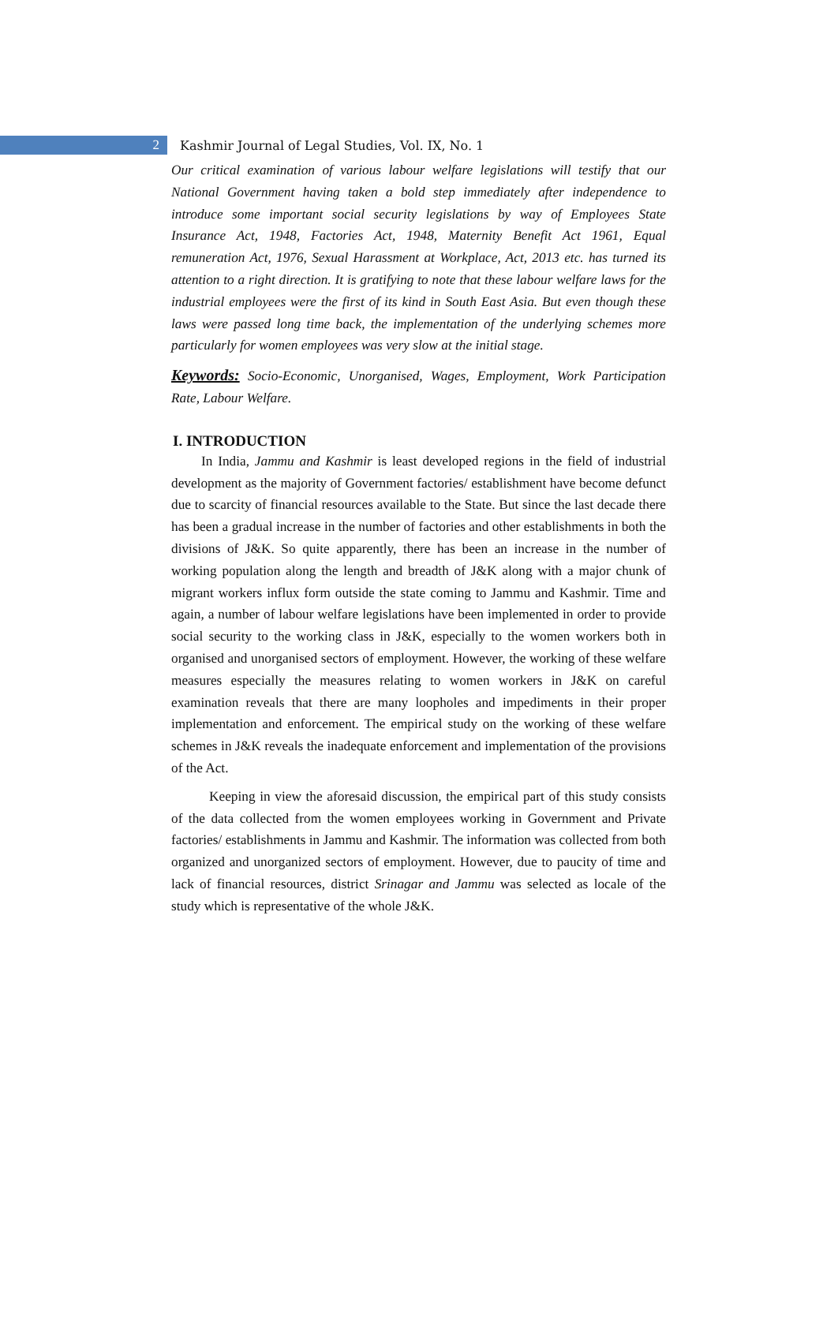2
Kashmir Journal of Legal Studies, Vol. IX, No. 1
Our critical examination of various labour welfare legislations will testify that our National Government having taken a bold step immediately after independence to introduce some important social security legislations by way of Employees State Insurance Act, 1948, Factories Act, 1948, Maternity Benefit Act 1961, Equal remuneration Act, 1976, Sexual Harassment at Workplace, Act, 2013 etc. has turned its attention to a right direction. It is gratifying to note that these labour welfare laws for the industrial employees were the first of its kind in South East Asia. But even though these laws were passed long time back, the implementation of the underlying schemes more particularly for women employees was very slow at the initial stage.
Keywords: Socio-Economic, Unorganised, Wages, Employment, Work Participation Rate, Labour Welfare.
I. INTRODUCTION
In India, Jammu and Kashmir is least developed regions in the field of industrial development as the majority of Government factories/ establishment have become defunct due to scarcity of financial resources available to the State. But since the last decade there has been a gradual increase in the number of factories and other establishments in both the divisions of J&K. So quite apparently, there has been an increase in the number of working population along the length and breadth of J&K along with a major chunk of migrant workers influx form outside the state coming to Jammu and Kashmir. Time and again, a number of labour welfare legislations have been implemented in order to provide social security to the working class in J&K, especially to the women workers both in organised and unorganised sectors of employment. However, the working of these welfare measures especially the measures relating to women workers in J&K on careful examination reveals that there are many loopholes and impediments in their proper implementation and enforcement. The empirical study on the working of these welfare schemes in J&K reveals the inadequate enforcement and implementation of the provisions of the Act.
Keeping in view the aforesaid discussion, the empirical part of this study consists of the data collected from the women employees working in Government and Private factories/ establishments in Jammu and Kashmir. The information was collected from both organized and unorganized sectors of employment. However, due to paucity of time and lack of financial resources, district Srinagar and Jammu was selected as locale of the study which is representative of the whole J&K.